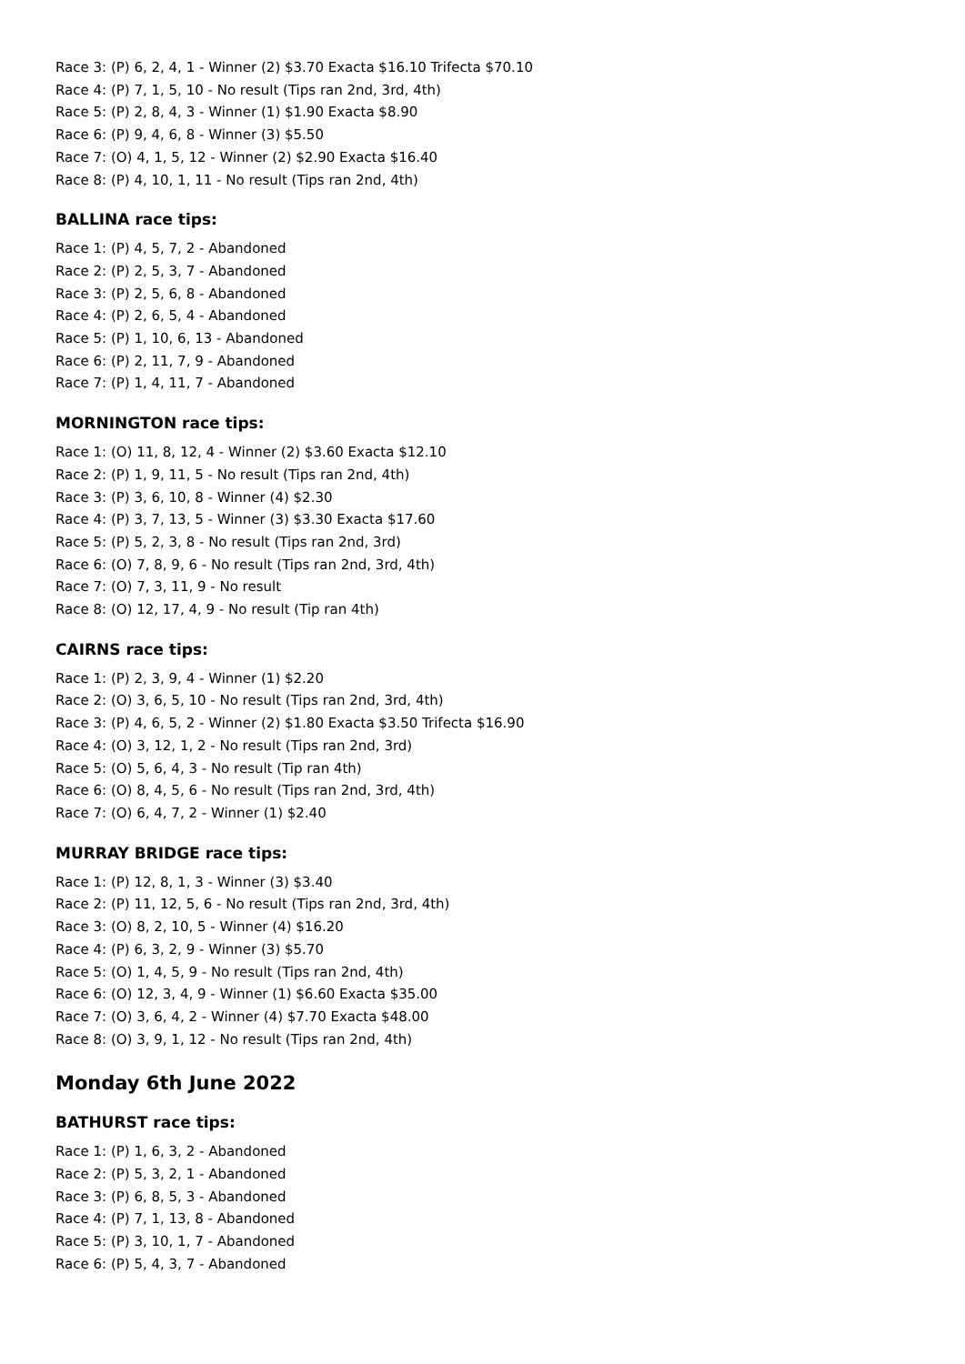Race 3: (P) 6, 2, 4, 1 - Winner (2) $3.70 Exacta $16.10 Trifecta $70.10
Race 4: (P) 7, 1, 5, 10 - No result (Tips ran 2nd, 3rd, 4th)
Race 5: (P) 2, 8, 4, 3 - Winner (1) $1.90 Exacta $8.90
Race 6: (P) 9, 4, 6, 8 - Winner (3) $5.50
Race 7: (O) 4, 1, 5, 12 - Winner (2) $2.90 Exacta $16.40
Race 8: (P) 4, 10, 1, 11 - No result (Tips ran 2nd, 4th)
BALLINA race tips:
Race 1: (P) 4, 5, 7, 2 - Abandoned
Race 2: (P) 2, 5, 3, 7 - Abandoned
Race 3: (P) 2, 5, 6, 8 - Abandoned
Race 4: (P) 2, 6, 5, 4 - Abandoned
Race 5: (P) 1, 10, 6, 13 - Abandoned
Race 6: (P) 2, 11, 7, 9 - Abandoned
Race 7: (P) 1, 4, 11, 7 - Abandoned
MORNINGTON race tips:
Race 1: (O) 11, 8, 12, 4 - Winner (2) $3.60 Exacta $12.10
Race 2: (P) 1, 9, 11, 5 - No result (Tips ran 2nd, 4th)
Race 3: (P) 3, 6, 10, 8 - Winner (4) $2.30
Race 4: (P) 3, 7, 13, 5 - Winner (3) $3.30 Exacta $17.60
Race 5: (P) 5, 2, 3, 8 - No result (Tips ran 2nd, 3rd)
Race 6: (O) 7, 8, 9, 6 - No result (Tips ran 2nd, 3rd, 4th)
Race 7: (O) 7, 3, 11, 9 - No result
Race 8: (O) 12, 17, 4, 9 - No result (Tip ran 4th)
CAIRNS race tips:
Race 1: (P) 2, 3, 9, 4 - Winner (1) $2.20
Race 2: (O) 3, 6, 5, 10 - No result (Tips ran 2nd, 3rd, 4th)
Race 3: (P) 4, 6, 5, 2 - Winner (2) $1.80 Exacta $3.50 Trifecta $16.90
Race 4: (O) 3, 12, 1, 2 - No result (Tips ran 2nd, 3rd)
Race 5: (O) 5, 6, 4, 3 - No result (Tip ran 4th)
Race 6: (O) 8, 4, 5, 6 - No result (Tips ran 2nd, 3rd, 4th)
Race 7: (O) 6, 4, 7, 2 - Winner (1) $2.40
MURRAY BRIDGE race tips:
Race 1: (P) 12, 8, 1, 3 - Winner (3) $3.40
Race 2: (P) 11, 12, 5, 6 - No result (Tips ran 2nd, 3rd, 4th)
Race 3: (O) 8, 2, 10, 5 - Winner (4) $16.20
Race 4: (P) 6, 3, 2, 9 - Winner (3) $5.70
Race 5: (O) 1, 4, 5, 9 - No result (Tips ran 2nd, 4th)
Race 6: (O) 12, 3, 4, 9 - Winner (1) $6.60 Exacta $35.00
Race 7: (O) 3, 6, 4, 2 - Winner (4) $7.70 Exacta $48.00
Race 8: (O) 3, 9, 1, 12 - No result (Tips ran 2nd, 4th)
Monday 6th June 2022
BATHURST race tips:
Race 1: (P) 1, 6, 3, 2 - Abandoned
Race 2: (P) 5, 3, 2, 1 - Abandoned
Race 3: (P) 6, 8, 5, 3 - Abandoned
Race 4: (P) 7, 1, 13, 8 - Abandoned
Race 5: (P) 3, 10, 1, 7 - Abandoned
Race 6: (P) 5, 4, 3, 7 - Abandoned